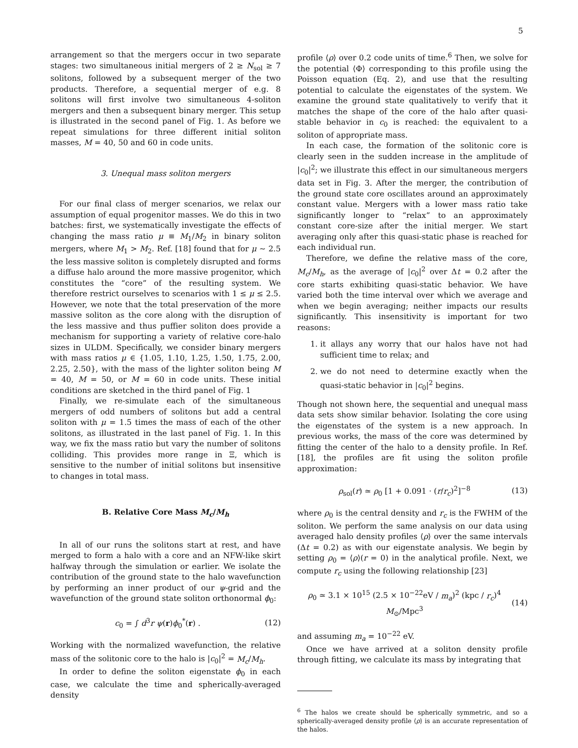5
arrangement so that the mergers occur in two separate stages: two simultaneous initial mergers of 2 ≥ N<sub>sol</sub> ≥ 7 solitons, followed by a subsequent merger of the two products. Therefore, a sequential merger of e.g. 8 solitons will first involve two simultaneous 4-soliton mergers and then a subsequent binary merger. This setup is illustrated in the second panel of Fig. 1. As before we repeat simulations for three different initial soliton masses, M = 40, 50 and 60 in code units.
3. Unequal mass soliton mergers
For our final class of merger scenarios, we relax our assumption of equal progenitor masses. We do this in two batches: first, we systematically investigate the effects of changing the mass ratio μ ≡ M<sub>1</sub>/M<sub>2</sub> in binary soliton mergers, where M<sub>1</sub> > M<sub>2</sub>. Ref. [18] found that for μ ∼ 2.5 the less massive soliton is completely disrupted and forms a diffuse halo around the more massive progenitor, which constitutes the “core” of the resulting system. We therefore restrict ourselves to scenarios with 1 ≤ μ ≤ 2.5. However, we note that the total preservation of the more massive soliton as the core along with the disruption of the less massive and thus puffier soliton does provide a mechanism for supporting a variety of relative core-halo sizes in ULDM. Specifically, we consider binary mergers with mass ratios μ ∈ {1.05, 1.10, 1.25, 1.50, 1.75, 2.00, 2.25, 2.50}, with the mass of the lighter soliton being M = 40, M = 50, or M = 60 in code units. These initial conditions are sketched in the third panel of Fig. 1
Finally, we re-simulate each of the simultaneous mergers of odd numbers of solitons but add a central soliton with μ = 1.5 times the mass of each of the other solitons, as illustrated in the last panel of Fig. 1. In this way, we fix the mass ratio but vary the number of solitons colliding. This provides more range in Ξ, which is sensitive to the number of initial solitons but insensitive to changes in total mass.
B. Relative Core Mass M<sub>c</sub>/M<sub>h</sub>
In all of our runs the solitons start at rest, and have merged to form a halo with a core and an NFW-like skirt halfway through the simulation or earlier. We isolate the contribution of the ground state to the halo wavefunction by performing an inner product of our ψ-grid and the wavefunction of the ground state soliton orthonormal ϕ<sub>0</sub>:
c<sub>0</sub> = ∫ d<sup>3</sup>r ψ(r)ϕ<sub>0</sub><sup>*</sup>(r) . (12)
Working with the normalized wavefunction, the relative mass of the solitonic core to the halo is |c<sub>0</sub>|<sup>2</sup> = M<sub>c</sub>/M<sub>h</sub>.
In order to define the soliton eigenstate ϕ<sub>0</sub> in each case, we calculate the time and spherically-averaged density
profile ⟨ρ⟩ over 0.2 code units of time.<sup>6</sup> Then, we solve for the potential ⟨Φ⟩ corresponding to this profile using the Poisson equation (Eq. 2), and use that the resulting potential to calculate the eigenstates of the system. We examine the ground state qualitatively to verify that it matches the shape of the core of the halo after quasi-stable behavior in c<sub>0</sub> is reached: the equivalent to a soliton of appropriate mass.
In each case, the formation of the solitonic core is clearly seen in the sudden increase in the amplitude of |c<sub>0</sub>|<sup>2</sup>; we illustrate this effect in our simultaneous mergers data set in Fig. 3. After the merger, the contribution of the ground state core oscillates around an approximately constant value. Mergers with a lower mass ratio take significantly longer to “relax” to an approximately constant core-size after the initial merger. We start averaging only after this quasi-static phase is reached for each individual run.
Therefore, we define the relative mass of the core, M<sub>c</sub>/M<sub>h</sub>, as the average of |c<sub>0</sub>|<sup>2</sup> over Δt = 0.2 after the core starts exhibiting quasi-static behavior. We have varied both the time interval over which we average and when we begin averaging; neither impacts our results significantly. This insensitivity is important for two reasons:
1. it allays any worry that our halos have not had sufficient time to relax; and
2. we do not need to determine exactly when the quasi-static behavior in |c<sub>0</sub>|<sup>2</sup> begins.
Though not shown here, the sequential and unequal mass data sets show similar behavior. Isolating the core using the eigenstates of the system is a new approach. In previous works, the mass of the core was determined by fitting the center of the halo to a density profile. In Ref. [18], the profiles are fit using the soliton profile approximation:
ρ<sub>sol</sub>(r) ≃ ρ<sub>0</sub> [1 + 0.091 · (r/r<sub>c</sub>)<sup>2</sup>]<sup>−8</sup> (13)
where ρ<sub>0</sub> is the central density and r<sub>c</sub> is the FWHM of the soliton. We perform the same analysis on our data using averaged halo density profiles ⟨ρ⟩ over the same intervals (Δt = 0.2) as with our eigenstate analysis. We begin by setting ρ<sub>0</sub> = ⟨ρ⟩(r = 0) in the analytical profile. Next, we compute r<sub>c</sub> using the following relationship [23]
ρ<sub>0</sub> ≃ 3.1 × 10<sup>15</sup> (2.5 × 10<sup>−22</sup>eV / m<sub>a</sub>)<sup>2</sup> (kpc / r<sub>c</sub>)<sup>4</sup> M<sub>⊙</sub>/Mpc<sup>3</sup> (14)
and assuming m<sub>a</sub> = 10<sup>−22</sup> eV.
Once we have arrived at a soliton density profile through fitting, we calculate its mass by integrating that
<sup>6</sup> The halos we create should be spherically symmetric, and so a spherically-averaged density profile ⟨ρ⟩ is an accurate representation of the halos.